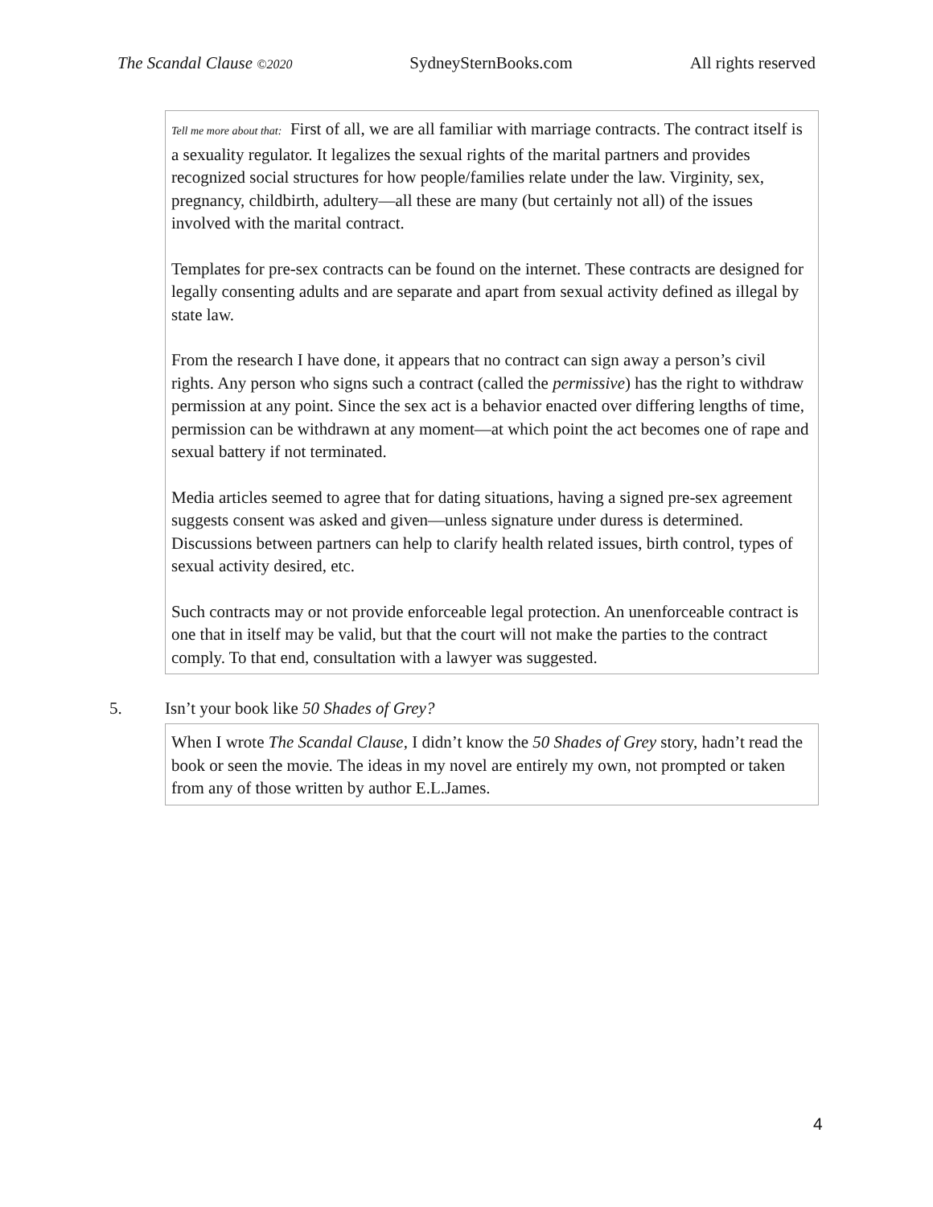The Scandal Clause ©2020 SydneySternBooks.com All rights reserved
Tell me more about that: First of all, we are all familiar with marriage contracts. The contract itself is a sexuality regulator. It legalizes the sexual rights of the marital partners and provides recognized social structures for how people/families relate under the law. Virginity, sex, pregnancy, childbirth, adultery—all these are many (but certainly not all) of the issues involved with the marital contract.
Templates for pre-sex contracts can be found on the internet. These contracts are designed for legally consenting adults and are separate and apart from sexual activity defined as illegal by state law.
From the research I have done, it appears that no contract can sign away a person’s civil rights. Any person who signs such a contract (called the permissive) has the right to withdraw permission at any point. Since the sex act is a behavior enacted over differing lengths of time, permission can be withdrawn at any moment—at which point the act becomes one of rape and sexual battery if not terminated.
Media articles seemed to agree that for dating situations, having a signed pre-sex agreement suggests consent was asked and given—unless signature under duress is determined. Discussions between partners can help to clarify health related issues, birth control, types of sexual activity desired, etc.
Such contracts may or not provide enforceable legal protection. An unenforceable contract is one that in itself may be valid, but that the court will not make the parties to the contract comply. To that end, consultation with a lawyer was suggested.
5. Isn’t your book like 50 Shades of Grey?
When I wrote The Scandal Clause, I didn’t know the 50 Shades of Grey story, hadn’t read the book or seen the movie. The ideas in my novel are entirely my own, not prompted or taken from any of those written by author E.L.James.
4